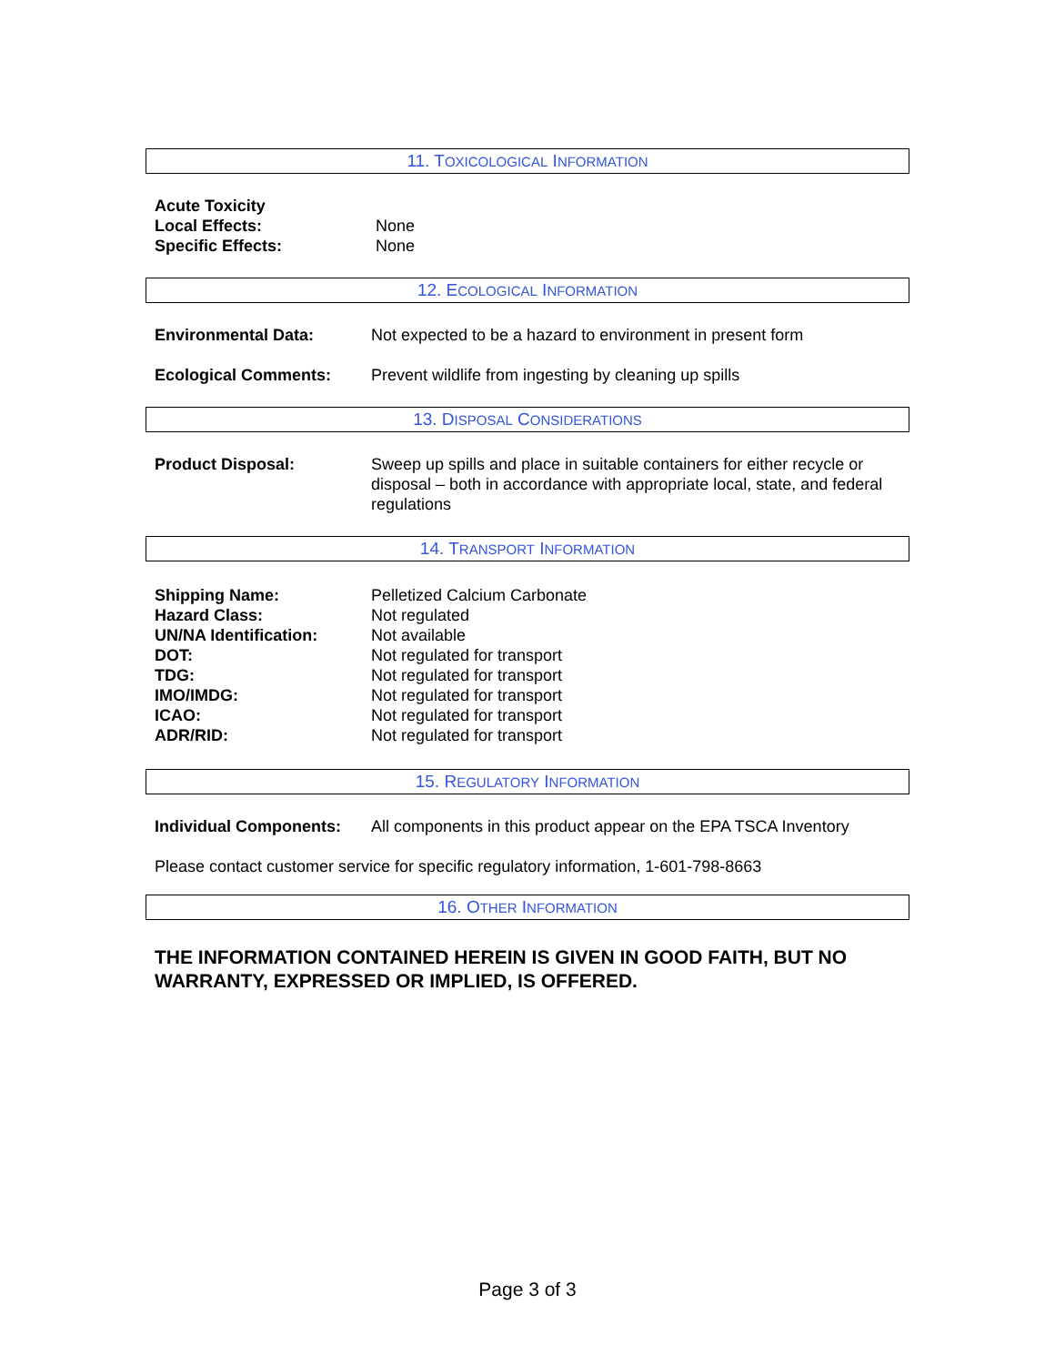11. TOXICOLOGICAL INFORMATION
| Acute Toxicity | |
| Local Effects: | None |
| Specific Effects: | None |
12. ECOLOGICAL INFORMATION
| Environmental Data: | Not expected to be a hazard to environment in present form |
| Ecological Comments: | Prevent wildlife from ingesting by cleaning up spills |
13. DISPOSAL CONSIDERATIONS
| Product Disposal: | Sweep up spills and place in suitable containers for either recycle or disposal – both in accordance with appropriate local, state, and federal regulations |
14. TRANSPORT INFORMATION
| Shipping Name: | Pelletized Calcium Carbonate |
| Hazard Class: | Not regulated |
| UN/NA Identification: | Not available |
| DOT: | Not regulated for transport |
| TDG: | Not regulated for transport |
| IMO/IMDG: | Not regulated for transport |
| ICAO: | Not regulated for transport |
| ADR/RID: | Not regulated for transport |
15. REGULATORY INFORMATION
| Individual Components: | All components in this product appear on the EPA TSCA Inventory |
Please contact customer service for specific regulatory information, 1-601-798-8663
16. OTHER INFORMATION
THE INFORMATION CONTAINED HEREIN IS GIVEN IN GOOD FAITH, BUT NO WARRANTY, EXPRESSED OR IMPLIED, IS OFFERED.
Page 3 of 3